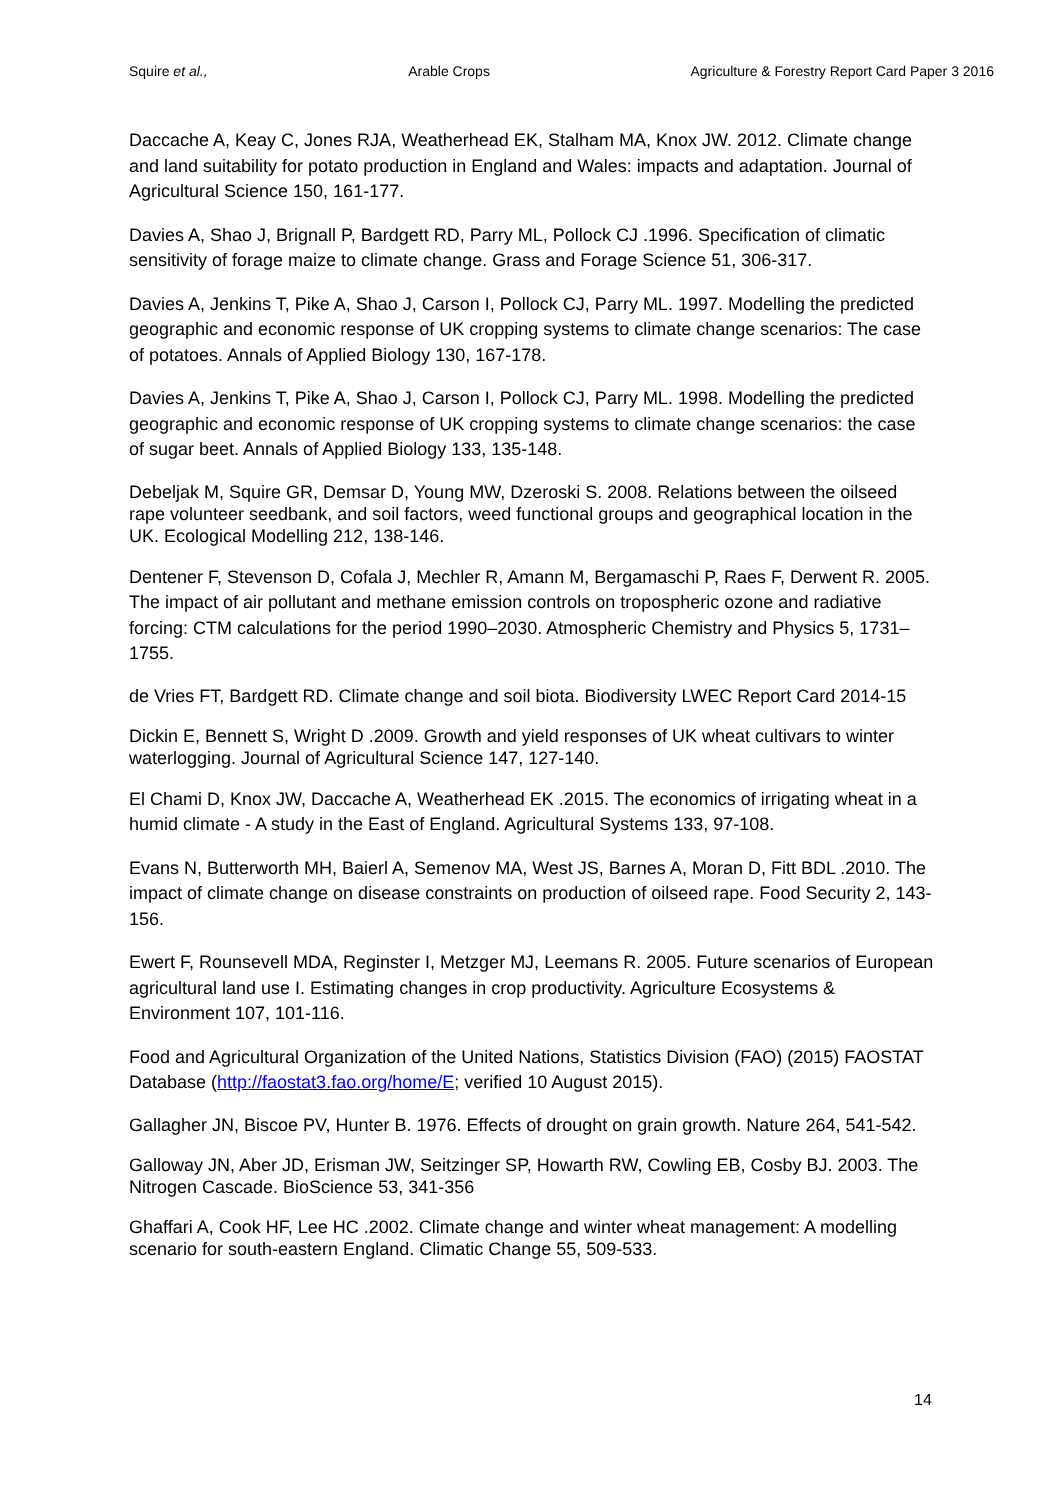Squire et al., Arable Crops Agriculture & Forestry Report Card Paper 3 2016
Daccache A, Keay C, Jones RJA, Weatherhead EK, Stalham MA, Knox JW. 2012. Climate change and land suitability for potato production in England and Wales: impacts and adaptation. Journal of Agricultural Science 150, 161-177.
Davies A, Shao J, Brignall P, Bardgett RD, Parry ML, Pollock CJ .1996. Specification of climatic sensitivity of forage maize to climate change. Grass and Forage Science 51, 306-317.
Davies A, Jenkins T, Pike A, Shao J, Carson I, Pollock CJ, Parry ML. 1997. Modelling the predicted geographic and economic response of UK cropping systems to climate change scenarios: The case of potatoes. Annals of Applied Biology 130, 167-178.
Davies A, Jenkins T, Pike A, Shao J, Carson I, Pollock CJ, Parry ML. 1998. Modelling the predicted geographic and economic response of UK cropping systems to climate change scenarios: the case of sugar beet. Annals of Applied Biology 133, 135-148.
Debeljak M, Squire GR, Demsar D, Young MW, Dzeroski S. 2008. Relations between the oilseed rape volunteer seedbank, and soil factors, weed functional groups and geographical location in the UK. Ecological Modelling 212, 138-146.
Dentener F, Stevenson D, Cofala J, Mechler R, Amann M, Bergamaschi P, Raes F, Derwent R. 2005. The impact of air pollutant and methane emission controls on tropospheric ozone and radiative forcing: CTM calculations for the period 1990–2030. Atmospheric Chemistry and Physics 5, 1731–1755.
de Vries FT, Bardgett RD. Climate change and soil biota. Biodiversity LWEC Report Card 2014-15
Dickin E, Bennett S, Wright D .2009. Growth and yield responses of UK wheat cultivars to winter waterlogging. Journal of Agricultural Science 147, 127-140.
El Chami D, Knox JW, Daccache A, Weatherhead EK .2015. The economics of irrigating wheat in a humid climate - A study in the East of England. Agricultural Systems 133, 97-108.
Evans N, Butterworth MH, Baierl A, Semenov MA, West JS, Barnes A, Moran D, Fitt BDL .2010. The impact of climate change on disease constraints on production of oilseed rape. Food Security 2, 143-156.
Ewert F, Rounsevell MDA, Reginster I, Metzger MJ, Leemans R. 2005. Future scenarios of European agricultural land use I. Estimating changes in crop productivity. Agriculture Ecosystems & Environment 107, 101-116.
Food and Agricultural Organization of the United Nations, Statistics Division (FAO) (2015) FAOSTAT Database (http://faostat3.fao.org/home/E; verified 10 August 2015).
Gallagher JN, Biscoe PV, Hunter B. 1976. Effects of drought on grain growth. Nature 264, 541-542.
Galloway JN, Aber JD, Erisman JW, Seitzinger SP, Howarth RW, Cowling EB, Cosby BJ. 2003. The Nitrogen Cascade. BioScience 53, 341-356
Ghaffari A, Cook HF, Lee HC .2002. Climate change and winter wheat management: A modelling scenario for south-eastern England. Climatic Change 55, 509-533.
14